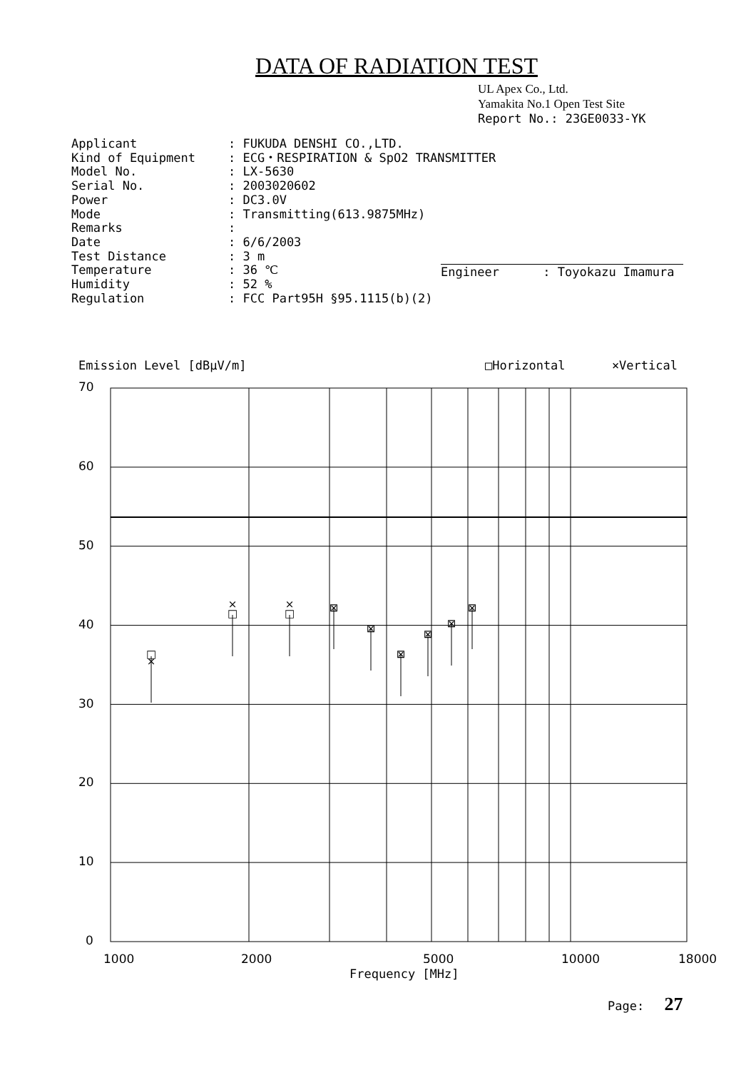DATA OF RADIATION TEST
UL Apex Co., Ltd.
Yamakita No.1 Open Test Site
Report No.: 23GE0033-YK
| Applicant | : FUKUDA DENSHI CO.,LTD. |
| Kind of Equipment | : ECG・RESPIRATION & SpO2 TRANSMITTER |
| Model No. | : LX-5630 |
| Serial No. | : 2003020602 |
| Power | : DC3.0V |
| Mode | : Transmitting(613.9875MHz) |
| Remarks | : |
| Date | : 6/6/2003 |
| Test Distance | : 3 m |
| Temperature | : 36 ℃ |
| Humidity | : 52 % |
| Regulation | : FCC Part95H §95.1115(b)(2) |
Engineer : Toyokazu Imamura
Emission Level [dBμV/m] □Horizontal ×Vertical
□
×
□
×
□
×
⊠
⊠
⊠
⊠
⊠
⊠
70
60
50
40
30
20
10
0
1000
2000
5000
10000
18000
Frequency [MHz]
Page: 27